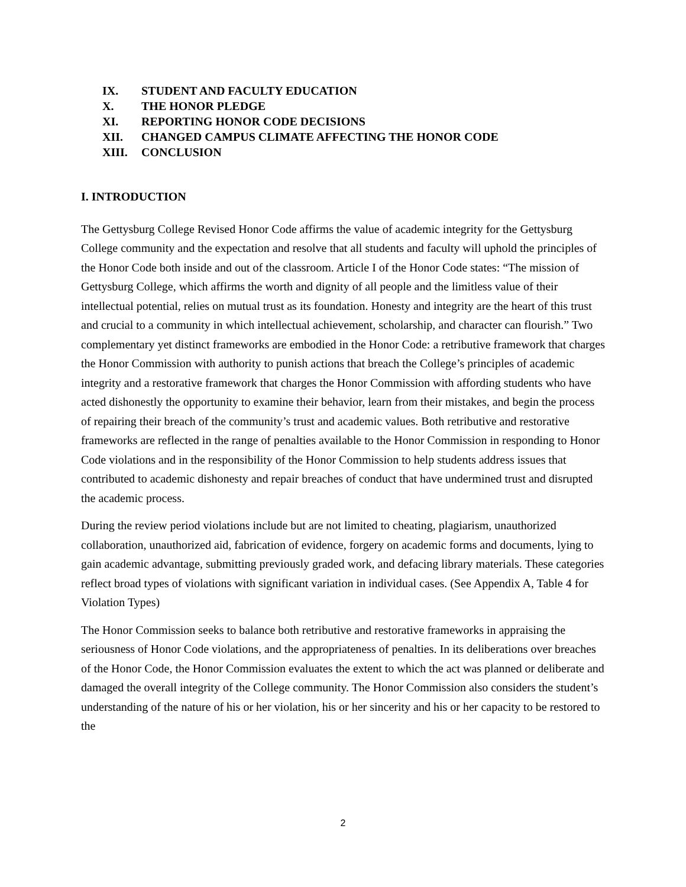IX. STUDENT AND FACULTY EDUCATION
X. THE HONOR PLEDGE
XI. REPORTING HONOR CODE DECISIONS
XII. CHANGED CAMPUS CLIMATE AFFECTING THE HONOR CODE
XIII. CONCLUSION
I. INTRODUCTION
The Gettysburg College Revised Honor Code affirms the value of academic integrity for the Gettysburg College community and the expectation and resolve that all students and faculty will uphold the principles of the Honor Code both inside and out of the classroom. Article I of the Honor Code states: “The mission of Gettysburg College, which affirms the worth and dignity of all people and the limitless value of their intellectual potential, relies on mutual trust as its foundation. Honesty and integrity are the heart of this trust and crucial to a community in which intellectual achievement, scholarship, and character can flourish.” Two complementary yet distinct frameworks are embodied in the Honor Code: a retributive framework that charges the Honor Commission with authority to punish actions that breach the College’s principles of academic integrity and a restorative framework that charges the Honor Commission with affording students who have acted dishonestly the opportunity to examine their behavior, learn from their mistakes, and begin the process of repairing their breach of the community’s trust and academic values. Both retributive and restorative frameworks are reflected in the range of penalties available to the Honor Commission in responding to Honor Code violations and in the responsibility of the Honor Commission to help students address issues that contributed to academic dishonesty and repair breaches of conduct that have undermined trust and disrupted the academic process.
During the review period violations include but are not limited to cheating, plagiarism, unauthorized collaboration, unauthorized aid, fabrication of evidence, forgery on academic forms and documents, lying to gain academic advantage, submitting previously graded work, and defacing library materials. These categories reflect broad types of violations with significant variation in individual cases. (See Appendix A, Table 4 for Violation Types)
The Honor Commission seeks to balance both retributive and restorative frameworks in appraising the seriousness of Honor Code violations, and the appropriateness of penalties. In its deliberations over breaches of the Honor Code, the Honor Commission evaluates the extent to which the act was planned or deliberate and damaged the overall integrity of the College community. The Honor Commission also considers the student’s understanding of the nature of his or her violation, his or her sincerity and his or her capacity to be restored to the
2